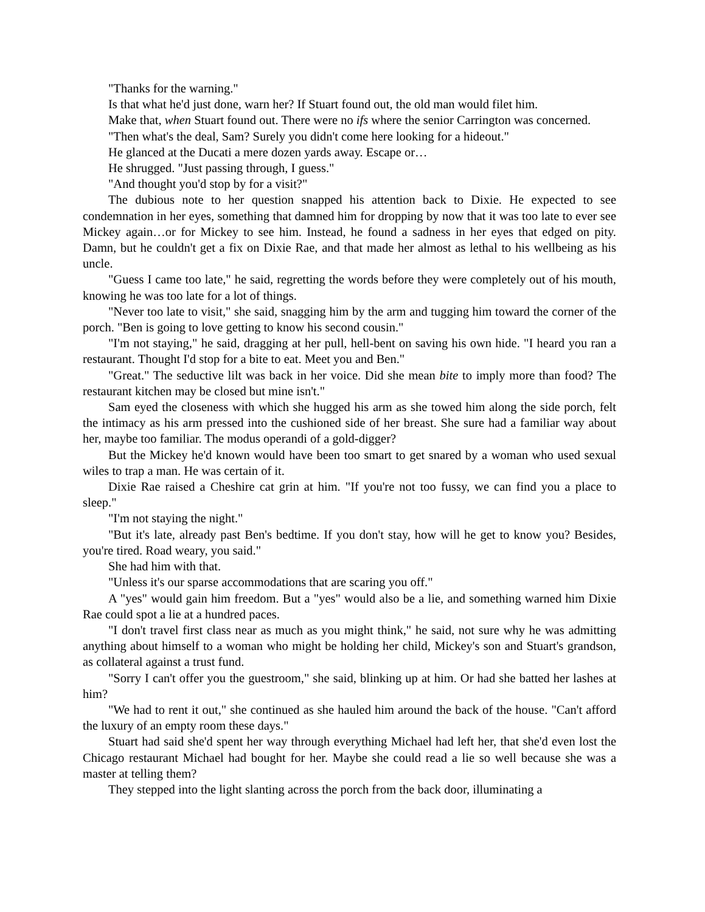"Thanks for the warning."
Is that what he'd just done, warn her? If Stuart found out, the old man would filet him.
Make that, when Stuart found out. There were no ifs where the senior Carrington was concerned.
"Then what's the deal, Sam? Surely you didn't come here looking for a hideout."
He glanced at the Ducati a mere dozen yards away. Escape or…
He shrugged. "Just passing through, I guess."
"And thought you'd stop by for a visit?"
The dubious note to her question snapped his attention back to Dixie. He expected to see condemnation in her eyes, something that damned him for dropping by now that it was too late to ever see Mickey again…or for Mickey to see him. Instead, he found a sadness in her eyes that edged on pity. Damn, but he couldn't get a fix on Dixie Rae, and that made her almost as lethal to his wellbeing as his uncle.
"Guess I came too late," he said, regretting the words before they were completely out of his mouth, knowing he was too late for a lot of things.
"Never too late to visit," she said, snagging him by the arm and tugging him toward the corner of the porch. "Ben is going to love getting to know his second cousin."
"I'm not staying," he said, dragging at her pull, hell-bent on saving his own hide. "I heard you ran a restaurant. Thought I'd stop for a bite to eat. Meet you and Ben."
"Great." The seductive lilt was back in her voice. Did she mean bite to imply more than food? The restaurant kitchen may be closed but mine isn't."
Sam eyed the closeness with which she hugged his arm as she towed him along the side porch, felt the intimacy as his arm pressed into the cushioned side of her breast. She sure had a familiar way about her, maybe too familiar. The modus operandi of a gold-digger?
But the Mickey he'd known would have been too smart to get snared by a woman who used sexual wiles to trap a man. He was certain of it.
Dixie Rae raised a Cheshire cat grin at him. "If you're not too fussy, we can find you a place to sleep."
"I'm not staying the night."
"But it's late, already past Ben's bedtime. If you don't stay, how will he get to know you? Besides, you're tired. Road weary, you said."
She had him with that.
"Unless it's our sparse accommodations that are scaring you off."
A "yes" would gain him freedom. But a "yes" would also be a lie, and something warned him Dixie Rae could spot a lie at a hundred paces.
"I don't travel first class near as much as you might think," he said, not sure why he was admitting anything about himself to a woman who might be holding her child, Mickey's son and Stuart's grandson, as collateral against a trust fund.
"Sorry I can't offer you the guestroom," she said, blinking up at him. Or had she batted her lashes at him?
"We had to rent it out," she continued as she hauled him around the back of the house. "Can't afford the luxury of an empty room these days."
Stuart had said she'd spent her way through everything Michael had left her, that she'd even lost the Chicago restaurant Michael had bought for her. Maybe she could read a lie so well because she was a master at telling them?
They stepped into the light slanting across the porch from the back door, illuminating a